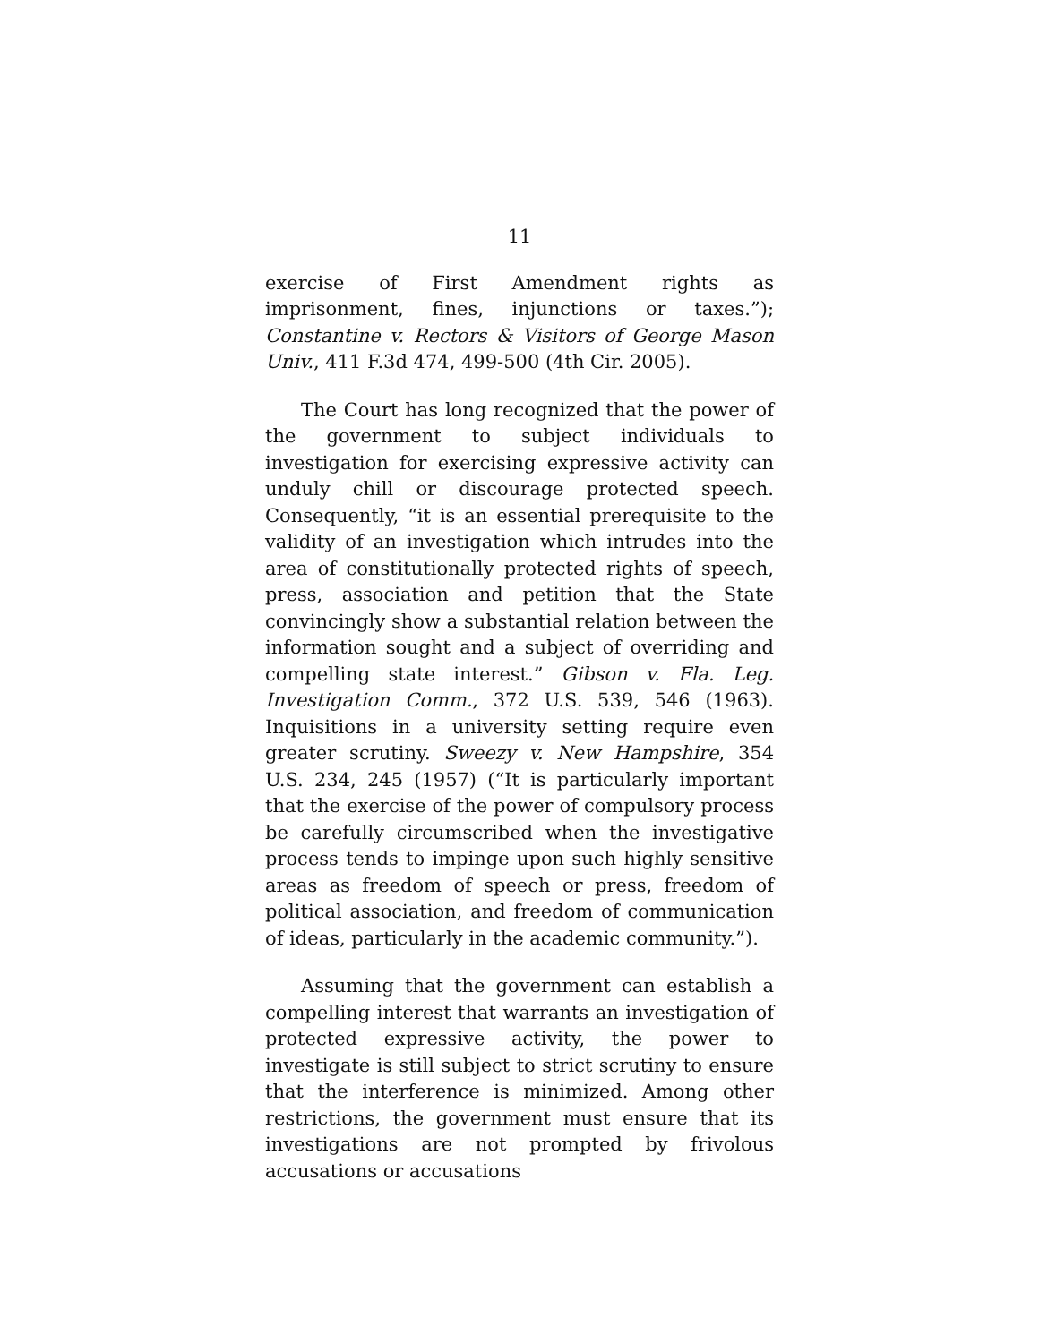11
exercise of First Amendment rights as imprisonment, fines, injunctions or taxes.”); Constantine v. Rectors & Visitors of George Mason Univ., 411 F.3d 474, 499-500 (4th Cir. 2005).
The Court has long recognized that the power of the government to subject individuals to investigation for exercising expressive activity can unduly chill or discourage protected speech. Consequently, “it is an essential prerequisite to the validity of an investigation which intrudes into the area of constitutionally protected rights of speech, press, association and petition that the State convincingly show a substantial relation between the information sought and a subject of overriding and compelling state interest.” Gibson v. Fla. Leg. Investigation Comm., 372 U.S. 539, 546 (1963). Inquisitions in a university setting require even greater scrutiny. Sweezy v. New Hampshire, 354 U.S. 234, 245 (1957) (“It is particularly important that the exercise of the power of compulsory process be carefully circumscribed when the investigative process tends to impinge upon such highly sensitive areas as freedom of speech or press, freedom of political association, and freedom of communication of ideas, particularly in the academic community.”).
Assuming that the government can establish a compelling interest that warrants an investigation of protected expressive activity, the power to investigate is still subject to strict scrutiny to ensure that the interference is minimized. Among other restrictions, the government must ensure that its investigations are not prompted by frivolous accusations or accusations